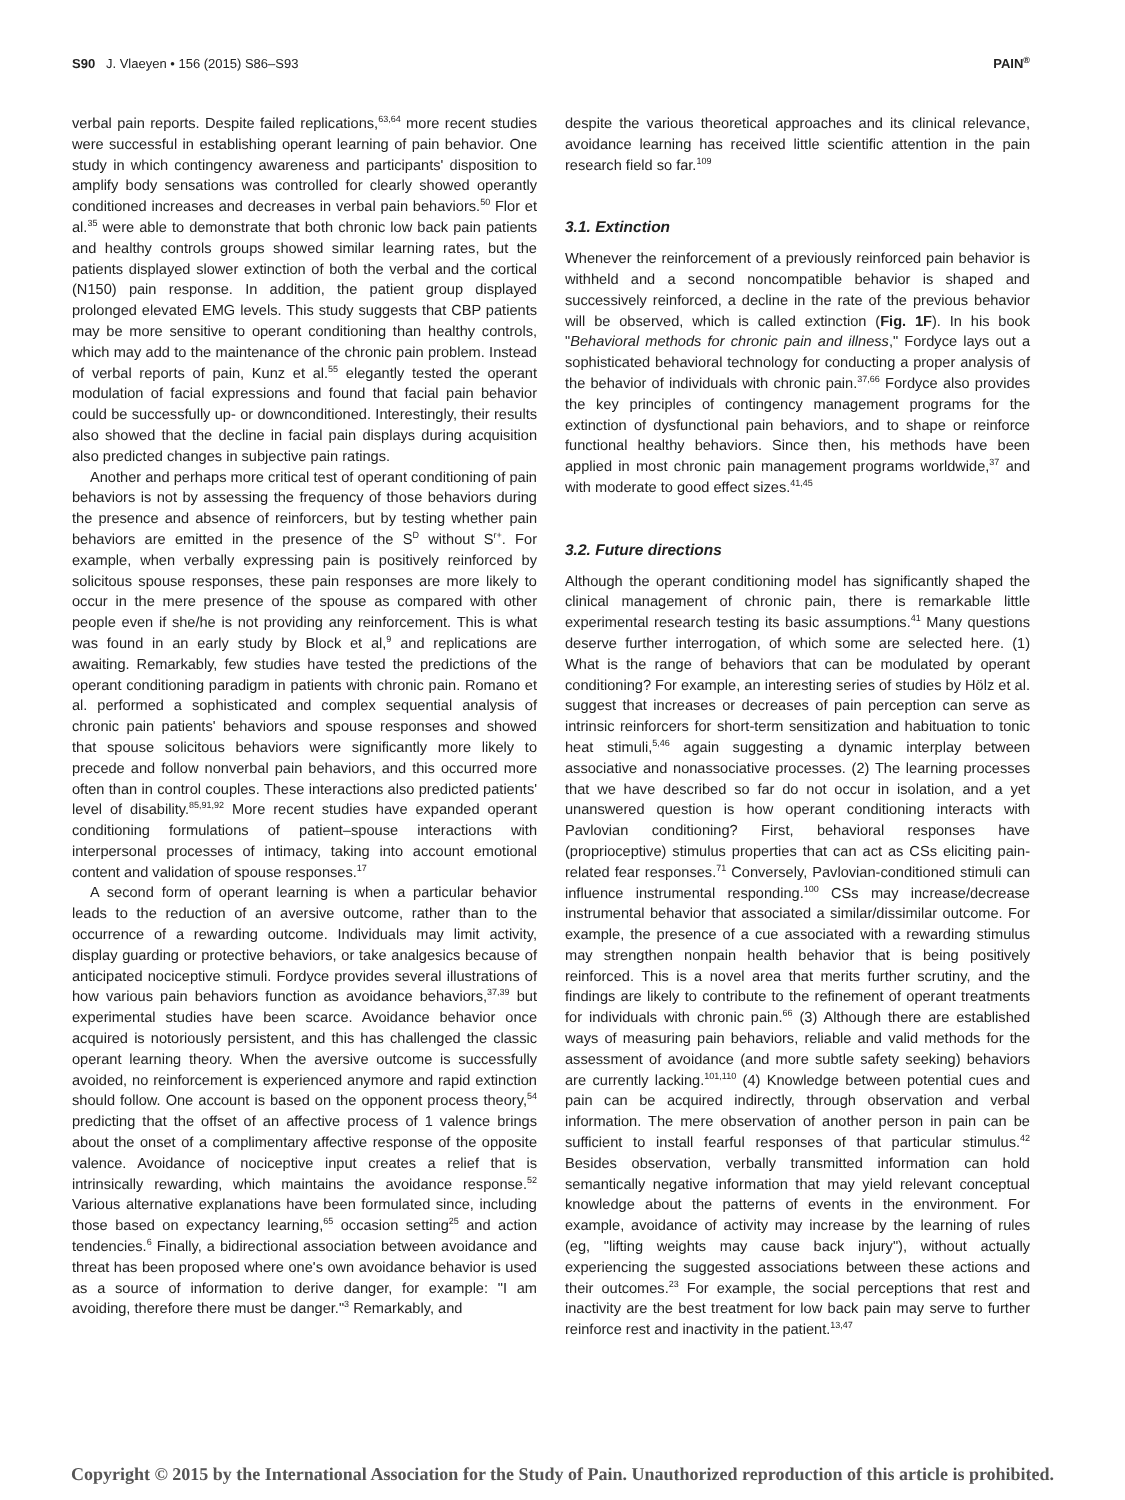S90 J. Vlaeyen • 156 (2015) S86–S93 PAIN<sup>®</sup>
verbal pain reports. Despite failed replications,<sup>63,64</sup> more recent studies were successful in establishing operant learning of pain behavior. One study in which contingency awareness and participants' disposition to amplify body sensations was controlled for clearly showed operantly conditioned increases and decreases in verbal pain behaviors.<sup>50</sup> Flor et al.<sup>35</sup> were able to demonstrate that both chronic low back pain patients and healthy controls groups showed similar learning rates, but the patients displayed slower extinction of both the verbal and the cortical (N150) pain response. In addition, the patient group displayed prolonged elevated EMG levels. This study suggests that CBP patients may be more sensitive to operant conditioning than healthy controls, which may add to the maintenance of the chronic pain problem. Instead of verbal reports of pain, Kunz et al.<sup>55</sup> elegantly tested the operant modulation of facial expressions and found that facial pain behavior could be successfully up- or downconditioned. Interestingly, their results also showed that the decline in facial pain displays during acquisition also predicted changes in subjective pain ratings.
Another and perhaps more critical test of operant conditioning of pain behaviors is not by assessing the frequency of those behaviors during the presence and absence of reinforcers, but by testing whether pain behaviors are emitted in the presence of the S<sup>D</sup> without S<sup>r+</sup>. For example, when verbally expressing pain is positively reinforced by solicitous spouse responses, these pain responses are more likely to occur in the mere presence of the spouse as compared with other people even if she/he is not providing any reinforcement. This is what was found in an early study by Block et al,<sup>9</sup> and replications are awaiting. Remarkably, few studies have tested the predictions of the operant conditioning paradigm in patients with chronic pain. Romano et al. performed a sophisticated and complex sequential analysis of chronic pain patients' behaviors and spouse responses and showed that spouse solicitous behaviors were significantly more likely to precede and follow nonverbal pain behaviors, and this occurred more often than in control couples. These interactions also predicted patients' level of disability.<sup>85,91,92</sup> More recent studies have expanded operant conditioning formulations of patient–spouse interactions with interpersonal processes of intimacy, taking into account emotional content and validation of spouse responses.<sup>17</sup>
A second form of operant learning is when a particular behavior leads to the reduction of an aversive outcome, rather than to the occurrence of a rewarding outcome. Individuals may limit activity, display guarding or protective behaviors, or take analgesics because of anticipated nociceptive stimuli. Fordyce provides several illustrations of how various pain behaviors function as avoidance behaviors,<sup>37,39</sup> but experimental studies have been scarce. Avoidance behavior once acquired is notoriously persistent, and this has challenged the classic operant learning theory. When the aversive outcome is successfully avoided, no reinforcement is experienced anymore and rapid extinction should follow. One account is based on the opponent process theory,<sup>54</sup> predicting that the offset of an affective process of 1 valence brings about the onset of a complimentary affective response of the opposite valence. Avoidance of nociceptive input creates a relief that is intrinsically rewarding, which maintains the avoidance response.<sup>52</sup> Various alternative explanations have been formulated since, including those based on expectancy learning,<sup>65</sup> occasion setting<sup>25</sup> and action tendencies.<sup>6</sup> Finally, a bidirectional association between avoidance and threat has been proposed where one's own avoidance behavior is used as a source of information to derive danger, for example: "I am avoiding, therefore there must be danger."<sup>3</sup> Remarkably, and
despite the various theoretical approaches and its clinical relevance, avoidance learning has received little scientific attention in the pain research field so far.<sup>109</sup>
3.1. Extinction
Whenever the reinforcement of a previously reinforced pain behavior is withheld and a second noncompatible behavior is shaped and successively reinforced, a decline in the rate of the previous behavior will be observed, which is called extinction (Fig. 1F). In his book "Behavioral methods for chronic pain and illness," Fordyce lays out a sophisticated behavioral technology for conducting a proper analysis of the behavior of individuals with chronic pain.<sup>37,66</sup> Fordyce also provides the key principles of contingency management programs for the extinction of dysfunctional pain behaviors, and to shape or reinforce functional healthy behaviors. Since then, his methods have been applied in most chronic pain management programs worldwide,<sup>37</sup> and with moderate to good effect sizes.<sup>41,45</sup>
3.2. Future directions
Although the operant conditioning model has significantly shaped the clinical management of chronic pain, there is remarkable little experimental research testing its basic assumptions.<sup>41</sup> Many questions deserve further interrogation, of which some are selected here. (1) What is the range of behaviors that can be modulated by operant conditioning? For example, an interesting series of studies by Hölz et al. suggest that increases or decreases of pain perception can serve as intrinsic reinforcers for short-term sensitization and habituation to tonic heat stimuli,<sup>5,46</sup> again suggesting a dynamic interplay between associative and nonassociative processes. (2) The learning processes that we have described so far do not occur in isolation, and a yet unanswered question is how operant conditioning interacts with Pavlovian conditioning? First, behavioral responses have (proprioceptive) stimulus properties that can act as CSs eliciting pain-related fear responses.<sup>71</sup> Conversely, Pavlovian-conditioned stimuli can influence instrumental responding.<sup>100</sup> CSs may increase/decrease instrumental behavior that associated a similar/dissimilar outcome. For example, the presence of a cue associated with a rewarding stimulus may strengthen nonpain health behavior that is being positively reinforced. This is a novel area that merits further scrutiny, and the findings are likely to contribute to the refinement of operant treatments for individuals with chronic pain.<sup>66</sup> (3) Although there are established ways of measuring pain behaviors, reliable and valid methods for the assessment of avoidance (and more subtle safety seeking) behaviors are currently lacking.<sup>101,110</sup> (4) Knowledge between potential cues and pain can be acquired indirectly, through observation and verbal information. The mere observation of another person in pain can be sufficient to install fearful responses of that particular stimulus.<sup>42</sup> Besides observation, verbally transmitted information can hold semantically negative information that may yield relevant conceptual knowledge about the patterns of events in the environment. For example, avoidance of activity may increase by the learning of rules (eg, "lifting weights may cause back injury"), without actually experiencing the suggested associations between these actions and their outcomes.<sup>23</sup> For example, the social perceptions that rest and inactivity are the best treatment for low back pain may serve to further reinforce rest and inactivity in the patient.<sup>13,47</sup>
Copyright © 2015 by the International Association for the Study of Pain. Unauthorized reproduction of this article is prohibited.